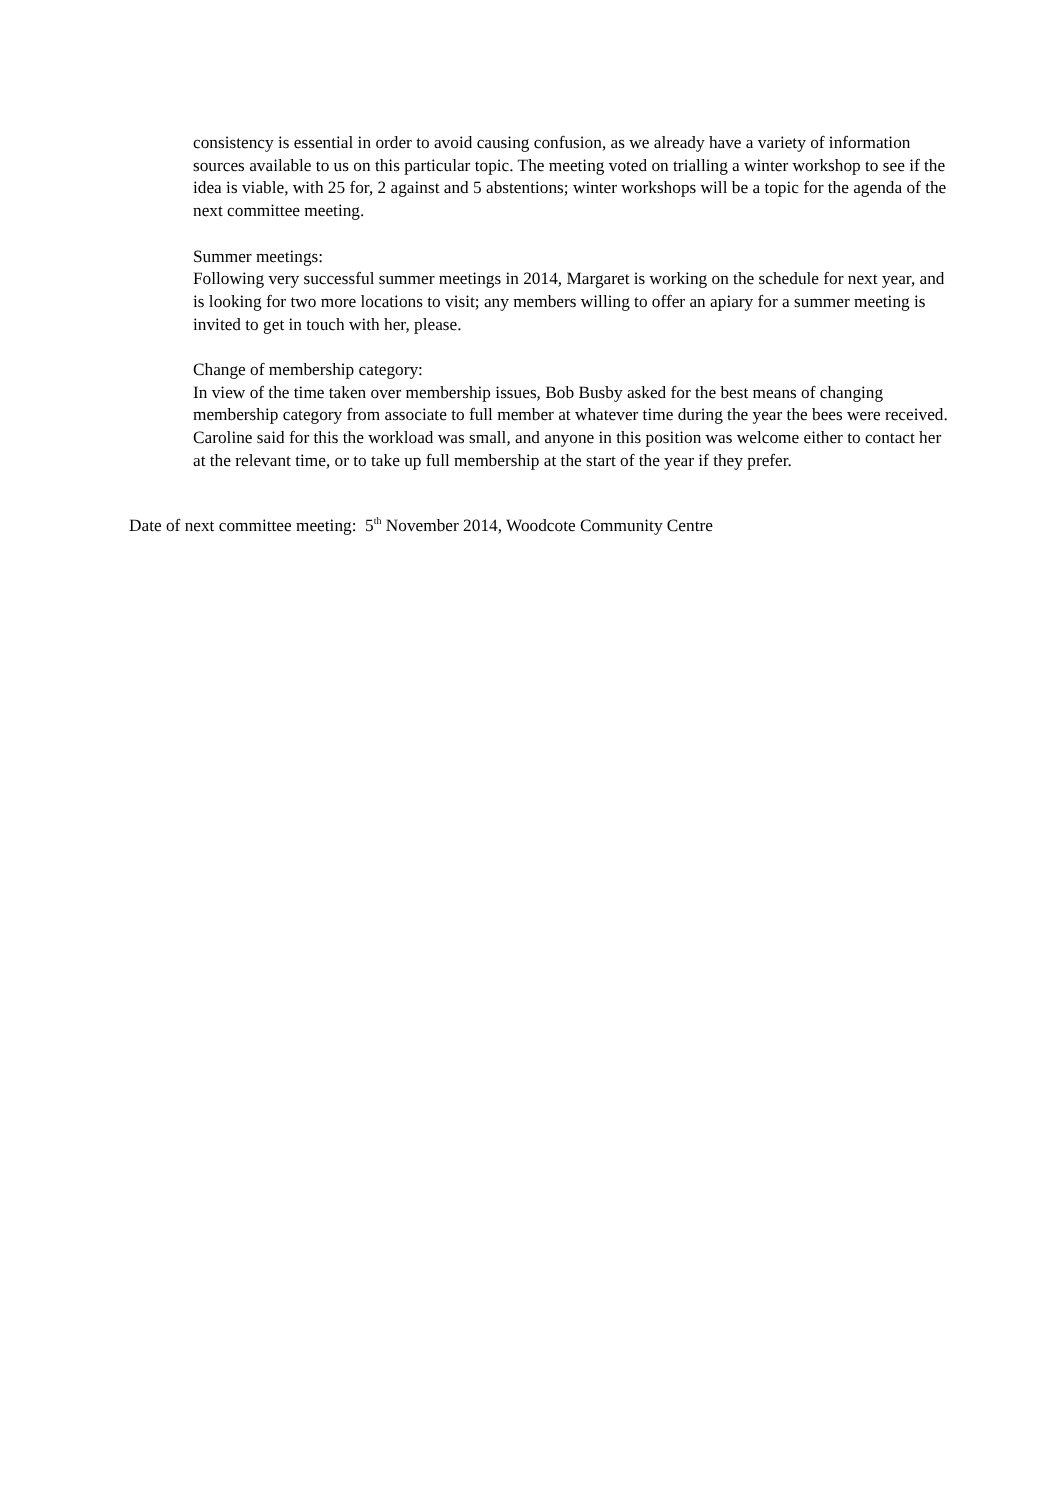consistency is essential in order to avoid causing confusion, as we already have a variety of information sources available to us on this particular topic. The meeting voted on trialling a winter workshop to see if the idea is viable, with 25 for, 2 against and 5 abstentions; winter workshops will be a topic for the agenda of the next committee meeting.
Summer meetings:
Following very successful summer meetings in 2014, Margaret is working on the schedule for next year, and is looking for two more locations to visit; any members willing to offer an apiary for a summer meeting is invited to get in touch with her, please.
Change of membership category:
In view of the time taken over membership issues, Bob Busby asked for the best means of changing membership category from associate to full member at whatever time during the year the bees were received. Caroline said for this the workload was small, and anyone in this position was welcome either to contact her at the relevant time, or to take up full membership at the start of the year if they prefer.
Date of next committee meeting: 5<sup>th</sup> November 2014, Woodcote Community Centre